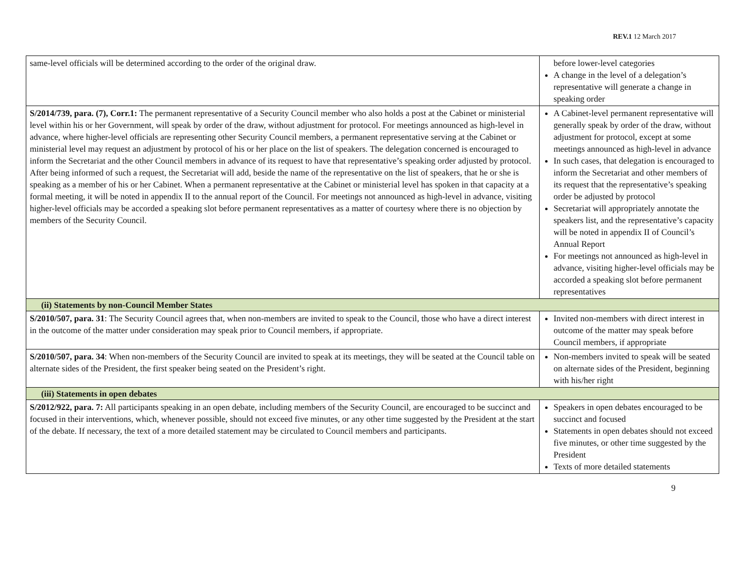REV.1 12 March 2017
| same-level officials will be determined according to the order of the original draw. | before lower-level categories A change in the level of a delegation’s representative will generate a change in speaking order |
| S/2014/739, para. (7), Corr.1: The permanent representative of a Security Council member who also holds a post at the Cabinet or ministerial level within his or her Government, will speak by order of the draw, without adjustment for protocol. For meetings announced as high-level in advance, where higher-level officials are representing other Security Council members, a permanent representative serving at the Cabinet or ministerial level may request an adjustment by protocol of his or her place on the list of speakers. The delegation concerned is encouraged to inform the Secretariat and the other Council members in advance of its request to have that representative’s speaking order adjusted by protocol. After being informed of such a request, the Secretariat will add, beside the name of the representative on the list of speakers, that he or she is speaking as a member of his or her Cabinet. When a permanent representative at the Cabinet or ministerial level has spoken in that capacity at a formal meeting, it will be noted in appendix II to the annual report of the Council. For meetings not announced as high-level in advance, visiting higher-level officials may be accorded a speaking slot before permanent representatives as a matter of courtesy where there is no objection by members of the Security Council. | A Cabinet-level permanent representative will generally speak by order of the draw, without adjustment for protocol, except at some meetings announced as high-level in advance In such cases, that delegation is encouraged to inform the Secretariat and other members of its request that the representative’s speaking order be adjusted by protocol Secretariat will appropriately annotate the speakers list, and the representative’s capacity will be noted in appendix II of Council’s Annual Report For meetings not announced as high-level in advance, visiting higher-level officials may be accorded a speaking slot before permanent representatives |
| (ii) Statements by non-Council Member States | |
| S/2010/507, para. 31 : The Security Council agrees that, when non-members are invited to speak to the Council, those who have a direct interest in the outcome of the matter under consideration may speak prior to Council members, if appropriate. | Invited non-members with direct interest in outcome of the matter may speak before Council members, if appropriate |
| S/2010/507, para. 34 : When non-members of the Security Council are invited to speak at its meetings, they will be seated at the Council table on alternate sides of the President, the first speaker being seated on the President’s right. | Non-members invited to speak will be seated on alternate sides of the President, beginning with his/her right |
| (iii) Statements in open debates | |
| S/2012/922, para. 7: All participants speaking in an open debate, including members of the Security Council, are encouraged to be succinct and focused in their interventions, which, whenever possible, should not exceed five minutes, or any other time suggested by the President at the start of the debate. If necessary, the text of a more detailed statement may be circulated to Council members and participants. | Speakers in open debates encouraged to be succinct and focused Statements in open debates should not exceed five minutes, or other time suggested by the President Texts of more detailed statements |
9